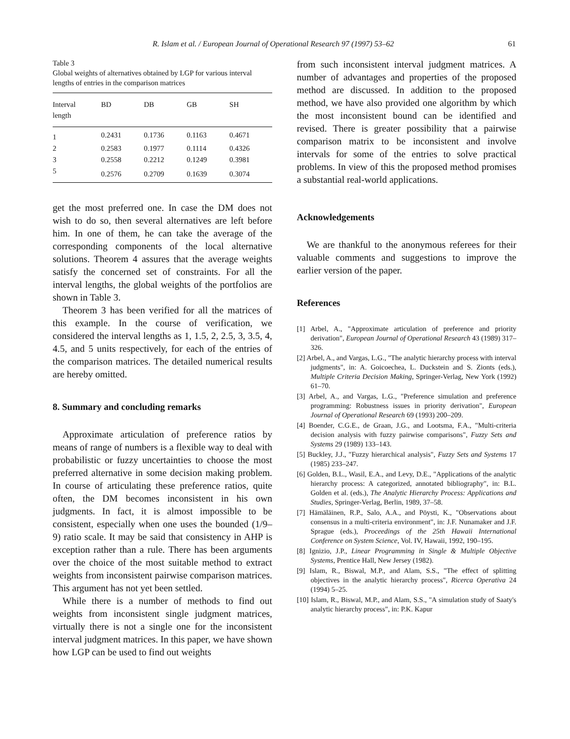R. Islam et al. / European Journal of Operational Research 97 (1997) 53–62 61
Table 3
Global weights of alternatives obtained by LGP for various interval lengths of entries in the comparison matrices
| Interval length | BD | DB | GB | SH |
| --- | --- | --- | --- | --- |
| 1 | 0.2431 | 0.1736 | 0.1163 | 0.4671 |
| 2 | 0.2583 | 0.1977 | 0.1114 | 0.4326 |
| 3 | 0.2558 | 0.2212 | 0.1249 | 0.3981 |
| 5 | 0.2576 | 0.2709 | 0.1639 | 0.3074 |
get the most preferred one. In case the DM does not wish to do so, then several alternatives are left before him. In one of them, he can take the average of the corresponding components of the local alternative solutions. Theorem 4 assures that the average weights satisfy the concerned set of constraints. For all the interval lengths, the global weights of the portfolios are shown in Table 3.
Theorem 3 has been verified for all the matrices of this example. In the course of verification, we considered the interval lengths as 1, 1.5, 2, 2.5, 3, 3.5, 4, 4.5, and 5 units respectively, for each of the entries of the comparison matrices. The detailed numerical results are hereby omitted.
8. Summary and concluding remarks
Approximate articulation of preference ratios by means of range of numbers is a flexible way to deal with probabilistic or fuzzy uncertainties to choose the most preferred alternative in some decision making problem. In course of articulating these preference ratios, quite often, the DM becomes inconsistent in his own judgments. In fact, it is almost impossible to be consistent, especially when one uses the bounded (1/9–9) ratio scale. It may be said that consistency in AHP is exception rather than a rule. There has been arguments over the choice of the most suitable method to extract weights from inconsistent pairwise comparison matrices. This argument has not yet been settled.
While there is a number of methods to find out weights from inconsistent single judgment matrices, virtually there is not a single one for the inconsistent interval judgment matrices. In this paper, we have shown how LGP can be used to find out weights
from such inconsistent interval judgment matrices. A number of advantages and properties of the proposed method are discussed. In addition to the proposed method, we have also provided one algorithm by which the most inconsistent bound can be identified and revised. There is greater possibility that a pairwise comparison matrix to be inconsistent and involve intervals for some of the entries to solve practical problems. In view of this the proposed method promises a substantial real-world applications.
Acknowledgements
We are thankful to the anonymous referees for their valuable comments and suggestions to improve the earlier version of the paper.
References
[1] Arbel, A., "Approximate articulation of preference and priority derivation", European Journal of Operational Research 43 (1989) 317–326.
[2] Arbel, A., and Vargas, L.G., "The analytic hierarchy process with interval judgments", in: A. Goicoechea, L. Duckstein and S. Zionts (eds.), Multiple Criteria Decision Making, Springer-Verlag, New York (1992) 61–70.
[3] Arbel, A., and Vargas, L.G., "Preference simulation and preference programming: Robustness issues in priority derivation", European Journal of Operational Research 69 (1993) 200–209.
[4] Boender, C.G.E., de Graan, J.G., and Lootsma, F.A., "Multi-criteria decision analysis with fuzzy pairwise comparisons", Fuzzy Sets and Systems 29 (1989) 133–143.
[5] Buckley, J.J., "Fuzzy hierarchical analysis", Fuzzy Sets and Systems 17 (1985) 233–247.
[6] Golden, B.L., Wasil, E.A., and Levy, D.E., "Applications of the analytic hierarchy process: A categorized, annotated bibliography", in: B.L. Golden et al. (eds.), The Analytic Hierarchy Process: Applications and Studies, Springer-Verlag, Berlin, 1989, 37–58.
[7] Hämäläinen, R.P., Salo, A.A., and Pöysti, K., "Observations about consensus in a multi-criteria environment", in: J.F. Nunamaker and J.F. Sprague (eds.), Proceedings of the 25th Hawaii International Conference on System Science, Vol. IV, Hawaii, 1992, 190–195.
[8] Ignizio, J.P., Linear Programming in Single & Multiple Objective Systems, Prentice Hall, New Jersey (1982).
[9] Islam, R., Biswal, M.P., and Alam, S.S., "The effect of splitting objectives in the analytic hierarchy process", Ricerca Operativa 24 (1994) 5–25.
[10] Islam, R., Biswal, M.P., and Alam, S.S., "A simulation study of Saaty's analytic hierarchy process", in: P.K. Kapur